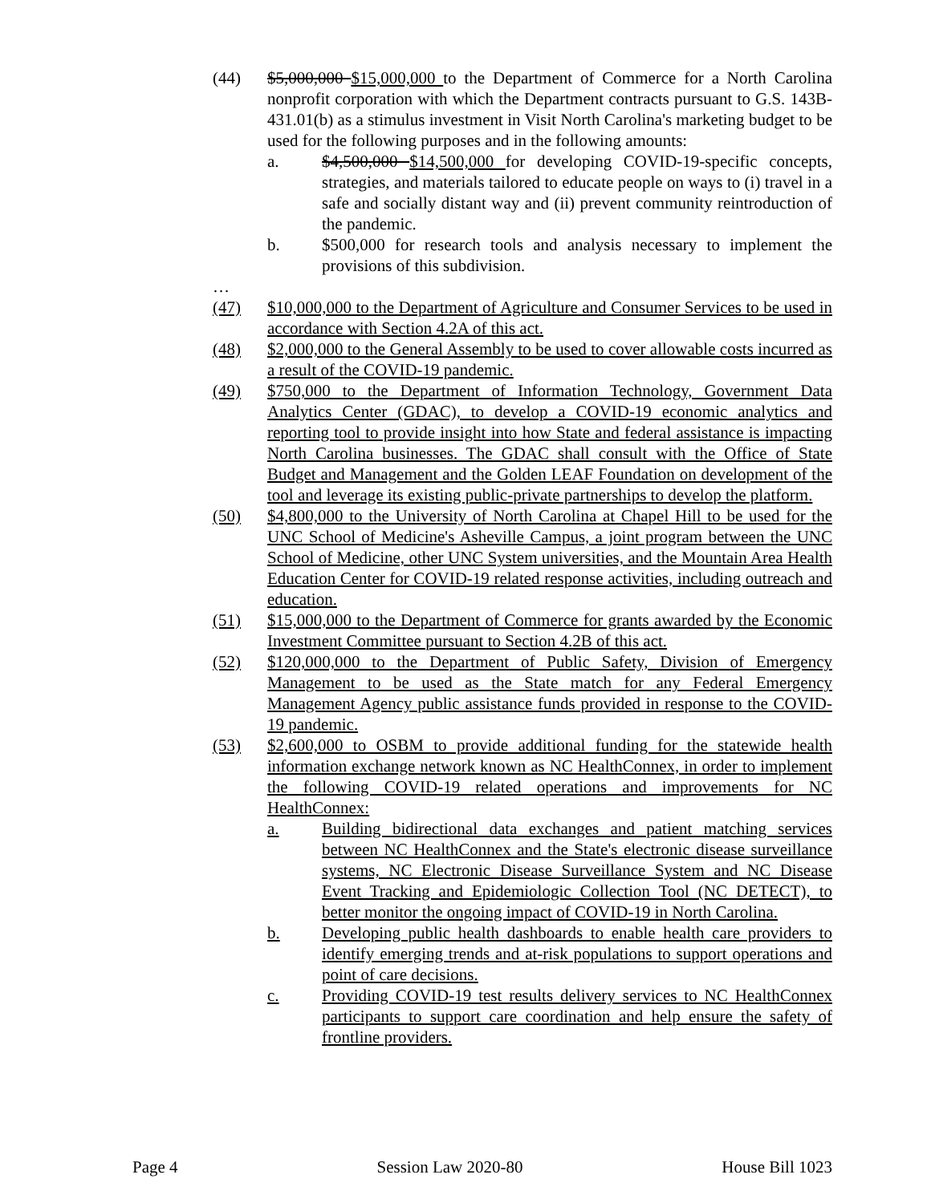(44) $5,000,000 $15,000,000 to the Department of Commerce for a North Carolina nonprofit corporation with which the Department contracts pursuant to G.S. 143B-431.01(b) as a stimulus investment in Visit North Carolina's marketing budget to be used for the following purposes and in the following amounts:
a. $4,500,000 $14,500,000 for developing COVID-19-specific concepts, strategies, and materials tailored to educate people on ways to (i) travel in a safe and socially distant way and (ii) prevent community reintroduction of the pandemic.
b. $500,000 for research tools and analysis necessary to implement the provisions of this subdivision.
…
(47) $10,000,000 to the Department of Agriculture and Consumer Services to be used in accordance with Section 4.2A of this act.
(48) $2,000,000 to the General Assembly to be used to cover allowable costs incurred as a result of the COVID-19 pandemic.
(49) $750,000 to the Department of Information Technology, Government Data Analytics Center (GDAC), to develop a COVID-19 economic analytics and reporting tool to provide insight into how State and federal assistance is impacting North Carolina businesses. The GDAC shall consult with the Office of State Budget and Management and the Golden LEAF Foundation on development of the tool and leverage its existing public-private partnerships to develop the platform.
(50) $4,800,000 to the University of North Carolina at Chapel Hill to be used for the UNC School of Medicine's Asheville Campus, a joint program between the UNC School of Medicine, other UNC System universities, and the Mountain Area Health Education Center for COVID-19 related response activities, including outreach and education.
(51) $15,000,000 to the Department of Commerce for grants awarded by the Economic Investment Committee pursuant to Section 4.2B of this act.
(52) $120,000,000 to the Department of Public Safety, Division of Emergency Management to be used as the State match for any Federal Emergency Management Agency public assistance funds provided in response to the COVID-19 pandemic.
(53) $2,600,000 to OSBM to provide additional funding for the statewide health information exchange network known as NC HealthConnex, in order to implement the following COVID-19 related operations and improvements for NC HealthConnex:
a. Building bidirectional data exchanges and patient matching services between NC HealthConnex and the State's electronic disease surveillance systems, NC Electronic Disease Surveillance System and NC Disease Event Tracking and Epidemiologic Collection Tool (NC DETECT), to better monitor the ongoing impact of COVID-19 in North Carolina.
b. Developing public health dashboards to enable health care providers to identify emerging trends and at-risk populations to support operations and point of care decisions.
c. Providing COVID-19 test results delivery services to NC HealthConnex participants to support care coordination and help ensure the safety of frontline providers.
Page 4 Session Law 2020-80 House Bill 1023